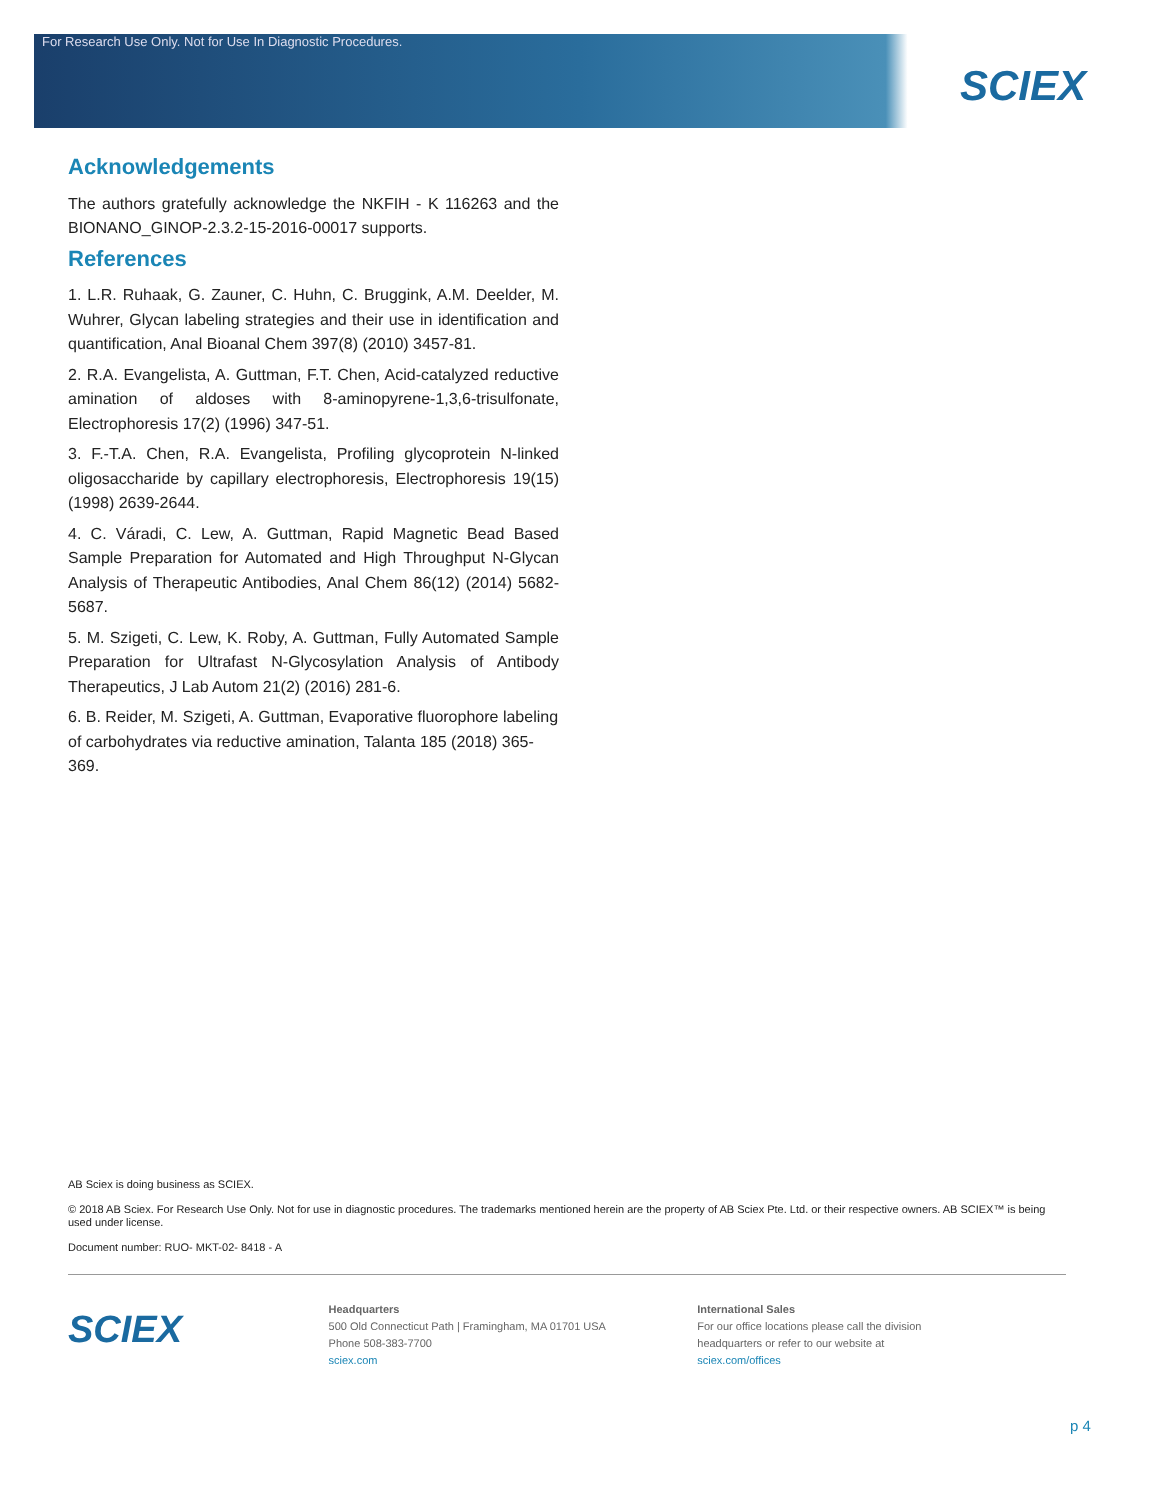For Research Use Only. Not for Use In Diagnostic Procedures.
SCIEX
Acknowledgements
The authors gratefully acknowledge the NKFIH - K 116263 and the BIONANO_GINOP-2.3.2-15-2016-00017 supports.
References
1. L.R. Ruhaak, G. Zauner, C. Huhn, C. Bruggink, A.M. Deelder, M. Wuhrer, Glycan labeling strategies and their use in identification and quantification, Anal Bioanal Chem 397(8) (2010) 3457-81.
2. R.A. Evangelista, A. Guttman, F.T. Chen, Acid-catalyzed reductive amination of aldoses with 8-aminopyrene-1,3,6-trisulfonate, Electrophoresis 17(2) (1996) 347-51.
3. F.-T.A. Chen, R.A. Evangelista, Profiling glycoprotein N-linked oligosaccharide by capillary electrophoresis, Electrophoresis 19(15) (1998) 2639-2644.
4. C. Váradi, C. Lew, A. Guttman, Rapid Magnetic Bead Based Sample Preparation for Automated and High Throughput N-Glycan Analysis of Therapeutic Antibodies, Anal Chem 86(12) (2014) 5682-5687.
5. M. Szigeti, C. Lew, K. Roby, A. Guttman, Fully Automated Sample Preparation for Ultrafast N-Glycosylation Analysis of Antibody Therapeutics, J Lab Autom 21(2) (2016) 281-6.
6. B. Reider, M. Szigeti, A. Guttman, Evaporative fluorophore labeling of carbohydrates via reductive amination, Talanta 185 (2018) 365-369.
AB Sciex is doing business as SCIEX.
© 2018 AB Sciex. For Research Use Only. Not for use in diagnostic procedures. The trademarks mentioned herein are the property of AB Sciex Pte. Ltd. or their respective owners. AB SCIEX™ is being used under license.
Document number: RUO- MKT-02- 8418 - A
SCIEX
Headquarters
500 Old Connecticut Path | Framingham, MA 01701 USA
Phone 508-383-7700
sciex.com
International Sales
For our office locations please call the division
headquarters or refer to our website at
sciex.com/offices
p 4